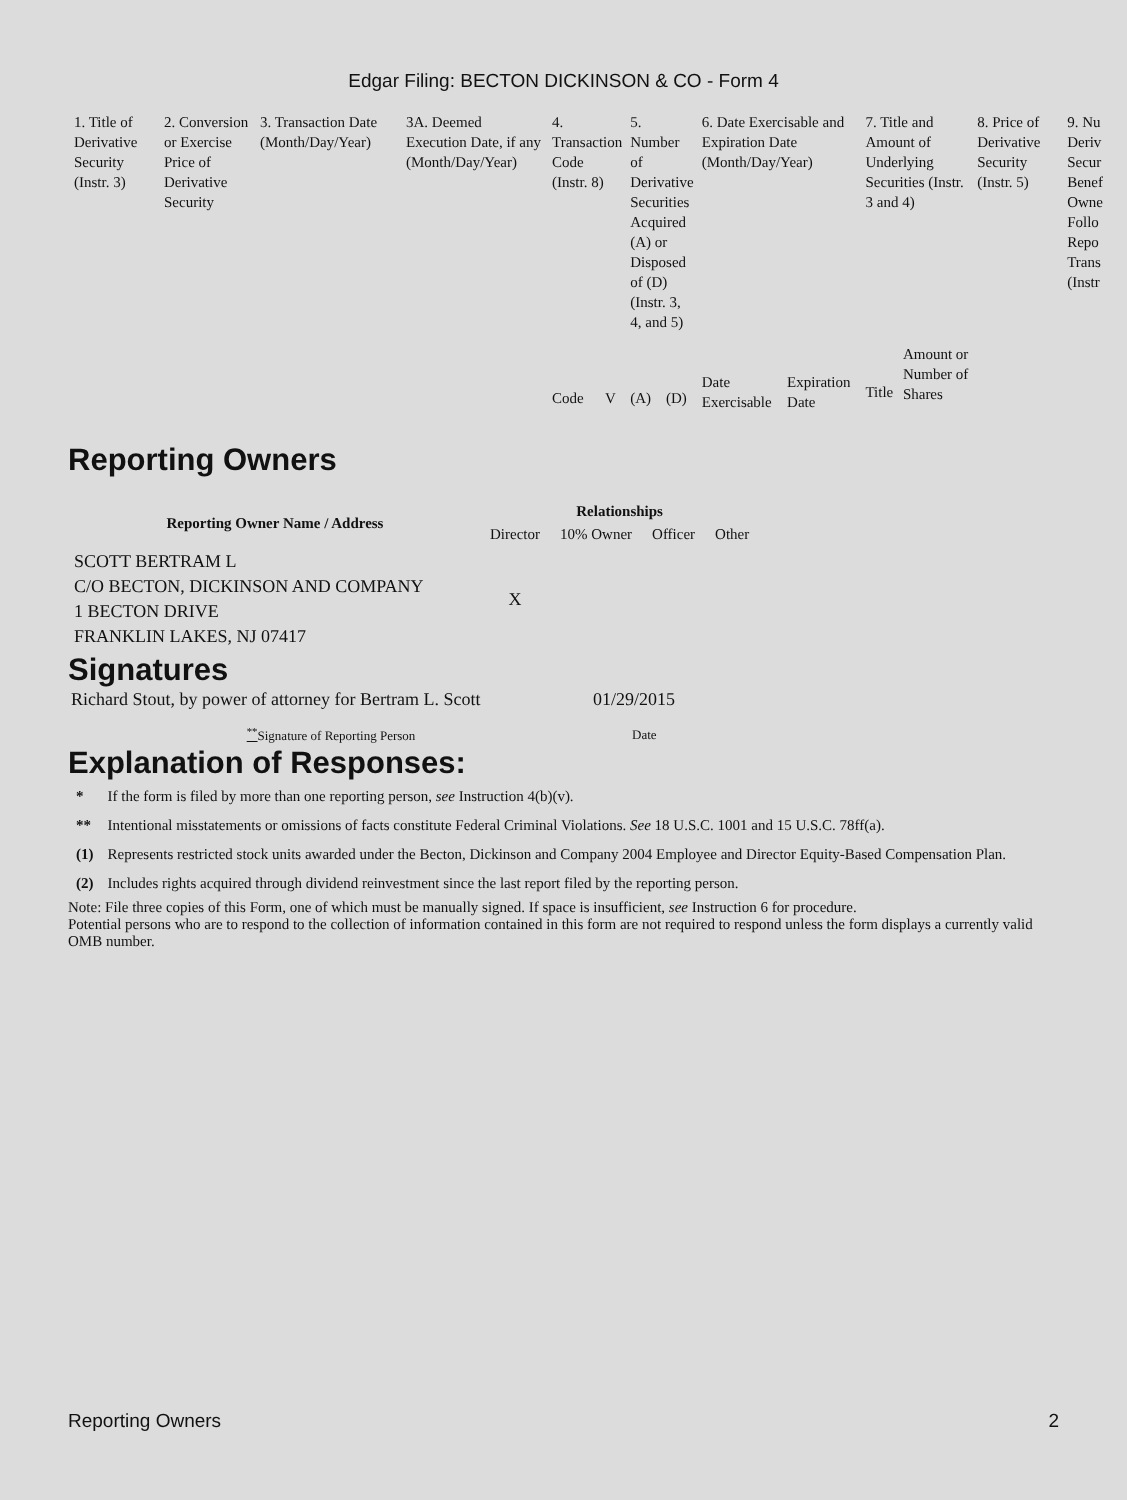Edgar Filing: BECTON DICKINSON & CO - Form 4
| 1. Title of Derivative Security (Instr. 3) | 2. Conversion or Exercise Price of Derivative Security | 3. Transaction Date (Month/Day/Year) | 3A. Deemed Execution Date, if any (Month/Day/Year) | 4. Transaction Code (Instr. 8) | | 5. Number of Derivative Securities Acquired (A) or Disposed of (D) (Instr. 3, 4, and 5) | | 6. Date Exercisable and Expiration Date (Month/Day/Year) | | 7. Title and Amount of Underlying Securities (Instr. 3 and 4) | | 8. Price of Derivative Security (Instr. 5) | 9. Nu Deriv Secur Benef Owne Follo Repo Trans (Instr |
| | | | | | | | | Date Exercisable | Expiration Date | Title | Amount or Number of Shares | | |
| | | | | Code | V | (A) | (D) | | | | | | |
Reporting Owners
| Reporting Owner Name / Address | Relationships | | | |
| --- | --- | --- | --- | --- |
| | Director | 10% Owner | Officer | Other |
| SCOTT BERTRAM L C/O BECTON, DICKINSON AND COMPANY 1 BECTON DRIVE FRANKLIN LAKES, NJ 07417 | X | | | |
Signatures
| Richard Stout, by power of attorney for Bertram L. Scott | 01/29/2015 |
| <sup>**</sup> Signature of Reporting Person | Date |
Explanation of Responses:
| * | If the form is filed by more than one reporting person, see Instruction 4(b)(v). |
| ** | Intentional misstatements or omissions of facts constitute Federal Criminal Violations. See 18 U.S.C. 1001 and 15 U.S.C. 78ff(a). |
| (1) | Represents restricted stock units awarded under the Becton, Dickinson and Company 2004 Employee and Director Equity-Based Compensation Plan. |
| (2) | Includes rights acquired through dividend reinvestment since the last report filed by the reporting person. |
Note: File three copies of this Form, one of which must be manually signed. If space is insufficient, see Instruction 6 for procedure.
Potential persons who are to respond to the collection of information contained in this form are not required to respond unless the form displays a currently valid OMB number.
Reporting Owners 2